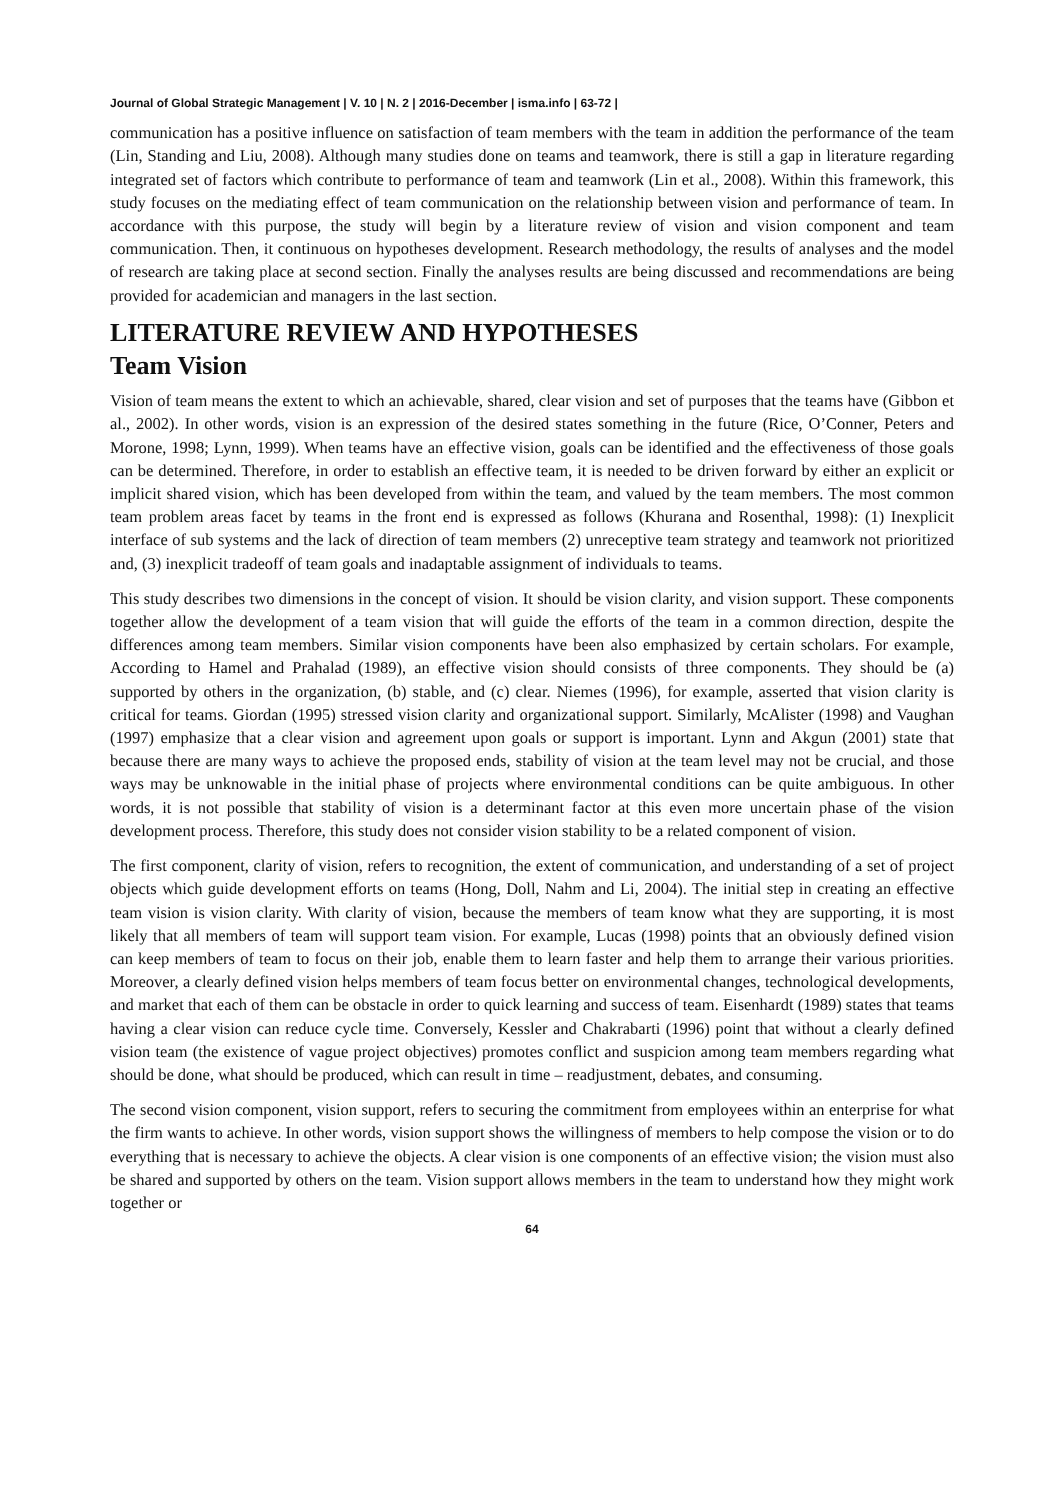Journal of Global Strategic Management | V. 10 | N. 2 | 2016-December | isma.info | 63-72 |
communication has a positive influence on satisfaction of team members with the team in addition the performance of the team (Lin, Standing and Liu, 2008). Although many studies done on teams and teamwork, there is still a gap in literature regarding integrated set of factors which contribute to performance of team and teamwork (Lin et al., 2008). Within this framework, this study focuses on the mediating effect of team communication on the relationship between vision and performance of team. In accordance with this purpose, the study will begin by a literature review of vision and vision component and team communication. Then, it continuous on hypotheses development. Research methodology, the results of analyses and the model of research are taking place at second section. Finally the analyses results are being discussed and recommendations are being provided for academician and managers in the last section.
LITERATURE REVIEW AND HYPOTHESES
Team Vision
Vision of team means the extent to which an achievable, shared, clear vision and set of purposes that the teams have (Gibbon et al., 2002). In other words, vision is an expression of the desired states something in the future (Rice, O’Conner, Peters and Morone, 1998; Lynn, 1999). When teams have an effective vision, goals can be identified and the effectiveness of those goals can be determined. Therefore, in order to establish an effective team, it is needed to be driven forward by either an explicit or implicit shared vision, which has been developed from within the team, and valued by the team members. The most common team problem areas facet by teams in the front end is expressed as follows (Khurana and Rosenthal, 1998): (1) Inexplicit interface of sub systems and the lack of direction of team members (2) unreceptive team strategy and teamwork not prioritized and, (3) inexplicit tradeoff of team goals and inadaptable assignment of individuals to teams.
This study describes two dimensions in the concept of vision. It should be vision clarity, and vision support. These components together allow the development of a team vision that will guide the efforts of the team in a common direction, despite the differences among team members. Similar vision components have been also emphasized by certain scholars. For example, According to Hamel and Prahalad (1989), an effective vision should consists of three components. They should be (a) supported by others in the organization, (b) stable, and (c) clear. Niemes (1996), for example, asserted that vision clarity is critical for teams. Giordan (1995) stressed vision clarity and organizational support. Similarly, McAlister (1998) and Vaughan (1997) emphasize that a clear vision and agreement upon goals or support is important. Lynn and Akgun (2001) state that because there are many ways to achieve the proposed ends, stability of vision at the team level may not be crucial, and those ways may be unknowable in the initial phase of projects where environmental conditions can be quite ambiguous. In other words, it is not possible that stability of vision is a determinant factor at this even more uncertain phase of the vision development process. Therefore, this study does not consider vision stability to be a related component of vision.
The first component, clarity of vision, refers to recognition, the extent of communication, and understanding of a set of project objects which guide development efforts on teams (Hong, Doll, Nahm and Li, 2004). The initial step in creating an effective team vision is vision clarity. With clarity of vision, because the members of team know what they are supporting, it is most likely that all members of team will support team vision. For example, Lucas (1998) points that an obviously defined vision can keep members of team to focus on their job, enable them to learn faster and help them to arrange their various priorities. Moreover, a clearly defined vision helps members of team focus better on environmental changes, technological developments, and market that each of them can be obstacle in order to quick learning and success of team. Eisenhardt (1989) states that teams having a clear vision can reduce cycle time. Conversely, Kessler and Chakrabarti (1996) point that without a clearly defined vision team (the existence of vague project objectives) promotes conflict and suspicion among team members regarding what should be done, what should be produced, which can result in time – readjustment, debates, and consuming.
The second vision component, vision support, refers to securing the commitment from employees within an enterprise for what the firm wants to achieve. In other words, vision support shows the willingness of members to help compose the vision or to do everything that is necessary to achieve the objects. A clear vision is one components of an effective vision; the vision must also be shared and supported by others on the team. Vision support allows members in the team to understand how they might work together or
64